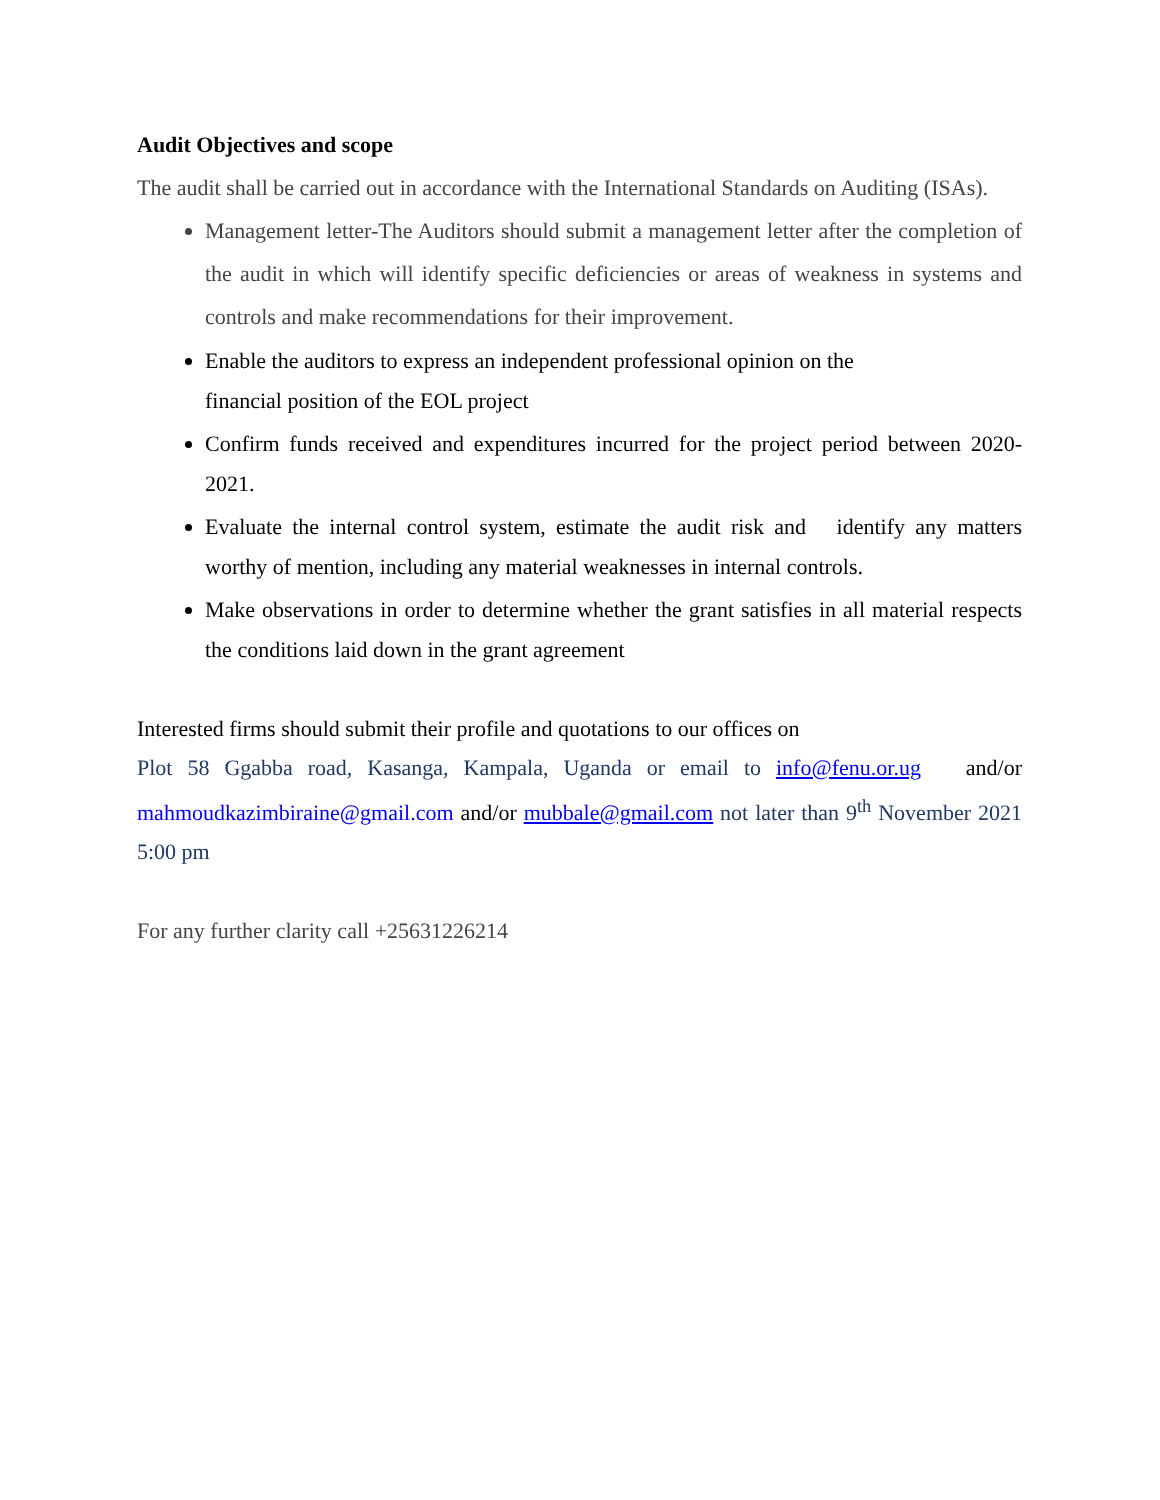Audit Objectives and scope
The audit shall be carried out in accordance with the International Standards on Auditing (ISAs).
Management letter-The Auditors should submit a management letter after the completion of the audit in which will identify specific deficiencies or areas of weakness in systems and controls and make recommendations for their improvement.
Enable the auditors to express an independent professional opinion on the
financial position of the EOL project
Confirm funds received and expenditures incurred for the project period between 2020-2021.
Evaluate the internal control system, estimate the audit risk and identify any matters worthy of mention, including any material weaknesses in internal controls.
Make observations in order to determine whether the grant satisfies in all material respects the conditions laid down in the grant agreement
Interested firms should submit their profile and quotations to our offices on
Plot 58 Ggabba road, Kasanga, Kampala, Uganda or email to info@fenu.or.ug and/or mahmoudkazimbiraine@gmail.com and/or mubbale@gmail.com not later than 9<sup>th</sup> November 2021 5:00 pm
For any further clarity call +25631226214